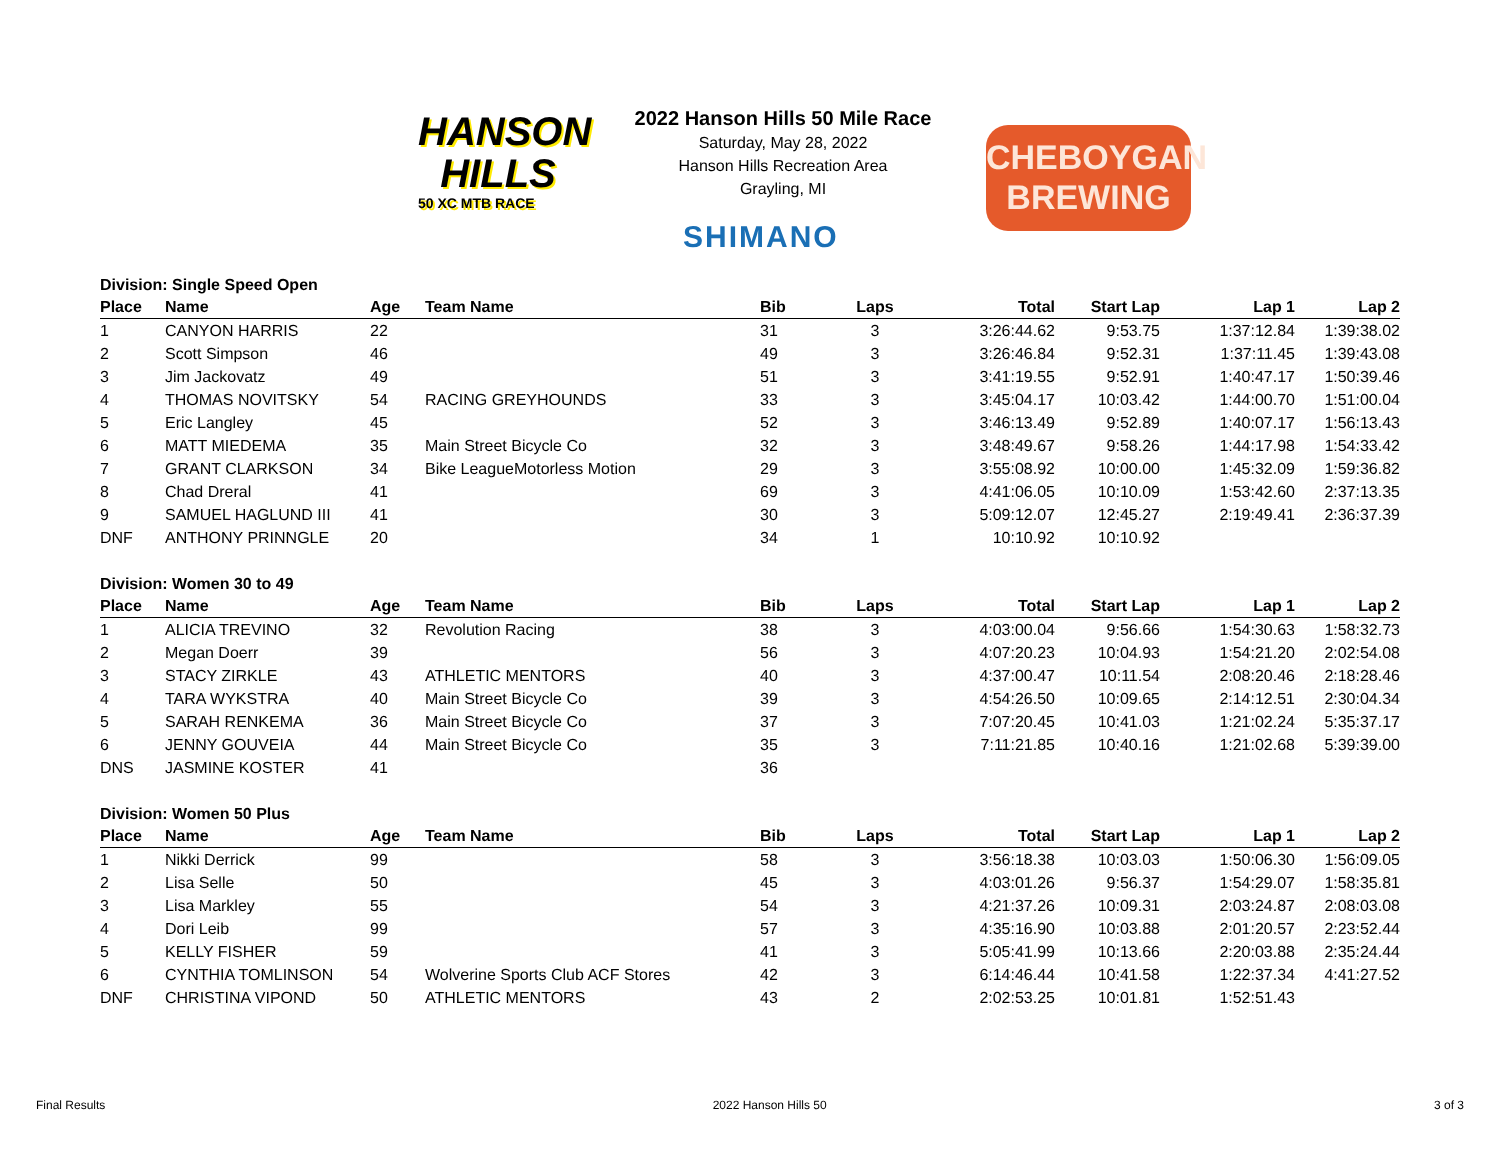HANSON
HILLS
50 XC MTB RACE
2022 Hanson Hills 50 Mile Race
Saturday, May 28, 2022
Hanson Hills Recreation Area
Grayling, MI
SHIMANO
CHEBOYGAN
BREWING
Division: Single Speed Open
| Place | Name | Age | Team Name | Bib | Laps | Total | Start Lap | Lap 1 | Lap 2 |
| --- | --- | --- | --- | --- | --- | --- | --- | --- | --- |
| 1 | CANYON HARRIS | 22 | | 31 | 3 | 3:26:44.62 | 9:53.75 | 1:37:12.84 | 1:39:38.02 |
| 2 | Scott Simpson | 46 | | 49 | 3 | 3:26:46.84 | 9:52.31 | 1:37:11.45 | 1:39:43.08 |
| 3 | Jim Jackovatz | 49 | | 51 | 3 | 3:41:19.55 | 9:52.91 | 1:40:47.17 | 1:50:39.46 |
| 4 | THOMAS NOVITSKY | 54 | RACING GREYHOUNDS | 33 | 3 | 3:45:04.17 | 10:03.42 | 1:44:00.70 | 1:51:00.04 |
| 5 | Eric Langley | 45 | | 52 | 3 | 3:46:13.49 | 9:52.89 | 1:40:07.17 | 1:56:13.43 |
| 6 | MATT MIEDEMA | 35 | Main Street Bicycle Co | 32 | 3 | 3:48:49.67 | 9:58.26 | 1:44:17.98 | 1:54:33.42 |
| 7 | GRANT CLARKSON | 34 | Bike LeagueMotorless Motion | 29 | 3 | 3:55:08.92 | 10:00.00 | 1:45:32.09 | 1:59:36.82 |
| 8 | Chad Dreral | 41 | | 69 | 3 | 4:41:06.05 | 10:10.09 | 1:53:42.60 | 2:37:13.35 |
| 9 | SAMUEL HAGLUND III | 41 | | 30 | 3 | 5:09:12.07 | 12:45.27 | 2:19:49.41 | 2:36:37.39 |
| DNF | ANTHONY PRINNGLE | 20 | | 34 | 1 | 10:10.92 | 10:10.92 | | |
Division: Women 30 to 49
| Place | Name | Age | Team Name | Bib | Laps | Total | Start Lap | Lap 1 | Lap 2 |
| --- | --- | --- | --- | --- | --- | --- | --- | --- | --- |
| 1 | ALICIA TREVINO | 32 | Revolution Racing | 38 | 3 | 4:03:00.04 | 9:56.66 | 1:54:30.63 | 1:58:32.73 |
| 2 | Megan Doerr | 39 | | 56 | 3 | 4:07:20.23 | 10:04.93 | 1:54:21.20 | 2:02:54.08 |
| 3 | STACY ZIRKLE | 43 | ATHLETIC MENTORS | 40 | 3 | 4:37:00.47 | 10:11.54 | 2:08:20.46 | 2:18:28.46 |
| 4 | TARA WYKSTRA | 40 | Main Street Bicycle Co | 39 | 3 | 4:54:26.50 | 10:09.65 | 2:14:12.51 | 2:30:04.34 |
| 5 | SARAH RENKEMA | 36 | Main Street Bicycle Co | 37 | 3 | 7:07:20.45 | 10:41.03 | 1:21:02.24 | 5:35:37.17 |
| 6 | JENNY GOUVEIA | 44 | Main Street Bicycle Co | 35 | 3 | 7:11:21.85 | 10:40.16 | 1:21:02.68 | 5:39:39.00 |
| DNS | JASMINE KOSTER | 41 | | 36 | | | | | |
Division: Women 50 Plus
| Place | Name | Age | Team Name | Bib | Laps | Total | Start Lap | Lap 1 | Lap 2 |
| --- | --- | --- | --- | --- | --- | --- | --- | --- | --- |
| 1 | Nikki Derrick | 99 | | 58 | 3 | 3:56:18.38 | 10:03.03 | 1:50:06.30 | 1:56:09.05 |
| 2 | Lisa Selle | 50 | | 45 | 3 | 4:03:01.26 | 9:56.37 | 1:54:29.07 | 1:58:35.81 |
| 3 | Lisa Markley | 55 | | 54 | 3 | 4:21:37.26 | 10:09.31 | 2:03:24.87 | 2:08:03.08 |
| 4 | Dori Leib | 99 | | 57 | 3 | 4:35:16.90 | 10:03.88 | 2:01:20.57 | 2:23:52.44 |
| 5 | KELLY FISHER | 59 | | 41 | 3 | 5:05:41.99 | 10:13.66 | 2:20:03.88 | 2:35:24.44 |
| 6 | CYNTHIA TOMLINSON | 54 | Wolverine Sports Club ACF Stores | 42 | 3 | 6:14:46.44 | 10:41.58 | 1:22:37.34 | 4:41:27.52 |
| DNF | CHRISTINA VIPOND | 50 | ATHLETIC MENTORS | 43 | 2 | 2:02:53.25 | 10:01.81 | 1:52:51.43 | |
Final Results 2022 Hanson Hills 50 3 of 3